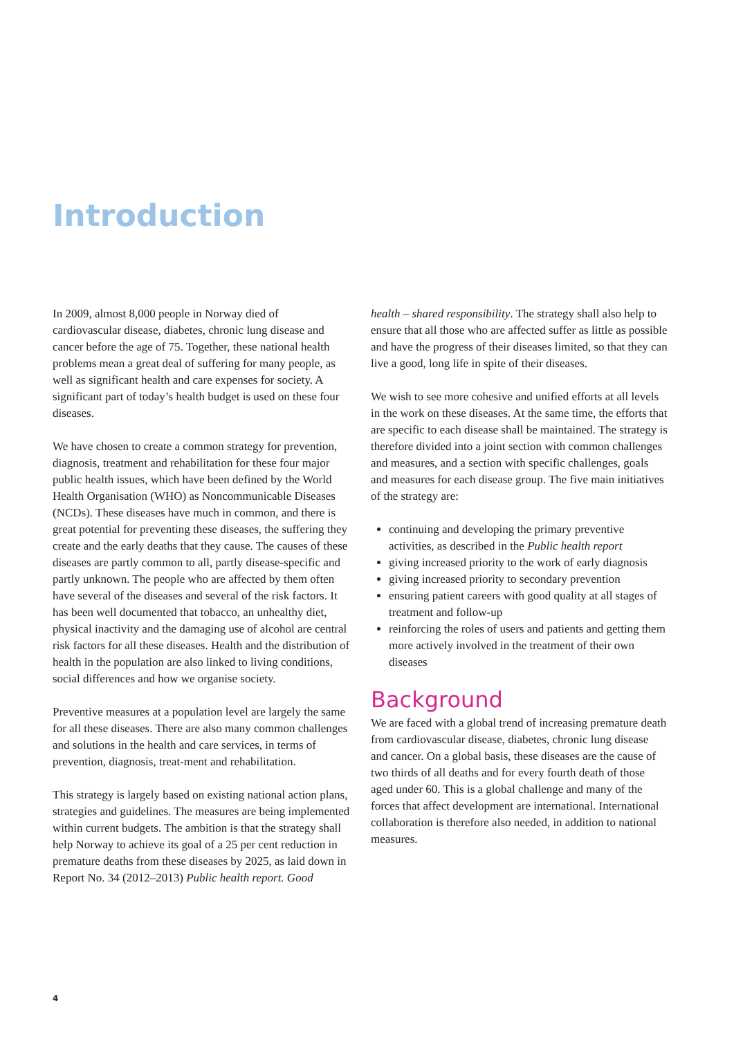Introduction
In 2009, almost 8,000 people in Norway died of cardiovascular disease, diabetes, chronic lung disease and cancer before the age of 75. Together, these national health problems mean a great deal of suffering for many people, as well as significant health and care expenses for society. A significant part of today’s health budget is used on these four diseases.
We have chosen to create a common strategy for prevention, diagnosis, treatment and rehabilitation for these four major public health issues, which have been defined by the World Health Organisation (WHO) as Noncommunicable Diseases (NCDs). These diseases have much in common, and there is great potential for preventing these diseases, the suffering they create and the early deaths that they cause. The causes of these diseases are partly common to all, partly disease-specific and partly unknown. The people who are affected by them often have several of the diseases and several of the risk factors. It has been well documented that tobacco, an unhealthy diet, physical inactivity and the damaging use of alcohol are central risk factors for all these diseases. Health and the distribution of health in the population are also linked to living conditions, social differences and how we organise society.
Preventive measures at a population level are largely the same for all these diseases. There are also many common challenges and solutions in the health and care services, in terms of prevention, diagnosis, treat-ment and rehabilitation.
This strategy is largely based on existing national action plans, strategies and guidelines. The measures are being implemented within current budgets. The ambition is that the strategy shall help Norway to achieve its goal of a 25 per cent reduction in premature deaths from these diseases by 2025, as laid down in Report No. 34 (2012–2013) Public health report. Good
health – shared responsibility. The strategy shall also help to ensure that all those who are affected suffer as little as possible and have the progress of their diseases limited, so that they can live a good, long life in spite of their diseases.
We wish to see more cohesive and unified efforts at all levels in the work on these diseases. At the same time, the efforts that are specific to each disease shall be maintained. The strategy is therefore divided into a joint section with common challenges and measures, and a section with specific challenges, goals and measures for each disease group. The five main initiatives of the strategy are:
continuing and developing the primary preventive activities, as described in the Public health report
giving increased priority to the work of early diagnosis
giving increased priority to secondary prevention
ensuring patient careers with good quality at all stages of treatment and follow-up
reinforcing the roles of users and patients and getting them more actively involved in the treatment of their own diseases
Background
We are faced with a global trend of increasing premature death from cardiovascular disease, diabetes, chronic lung disease and cancer. On a global basis, these diseases are the cause of two thirds of all deaths and for every fourth death of those aged under 60. This is a global challenge and many of the forces that affect development are international. International collaboration is therefore also needed, in addition to national measures.
4